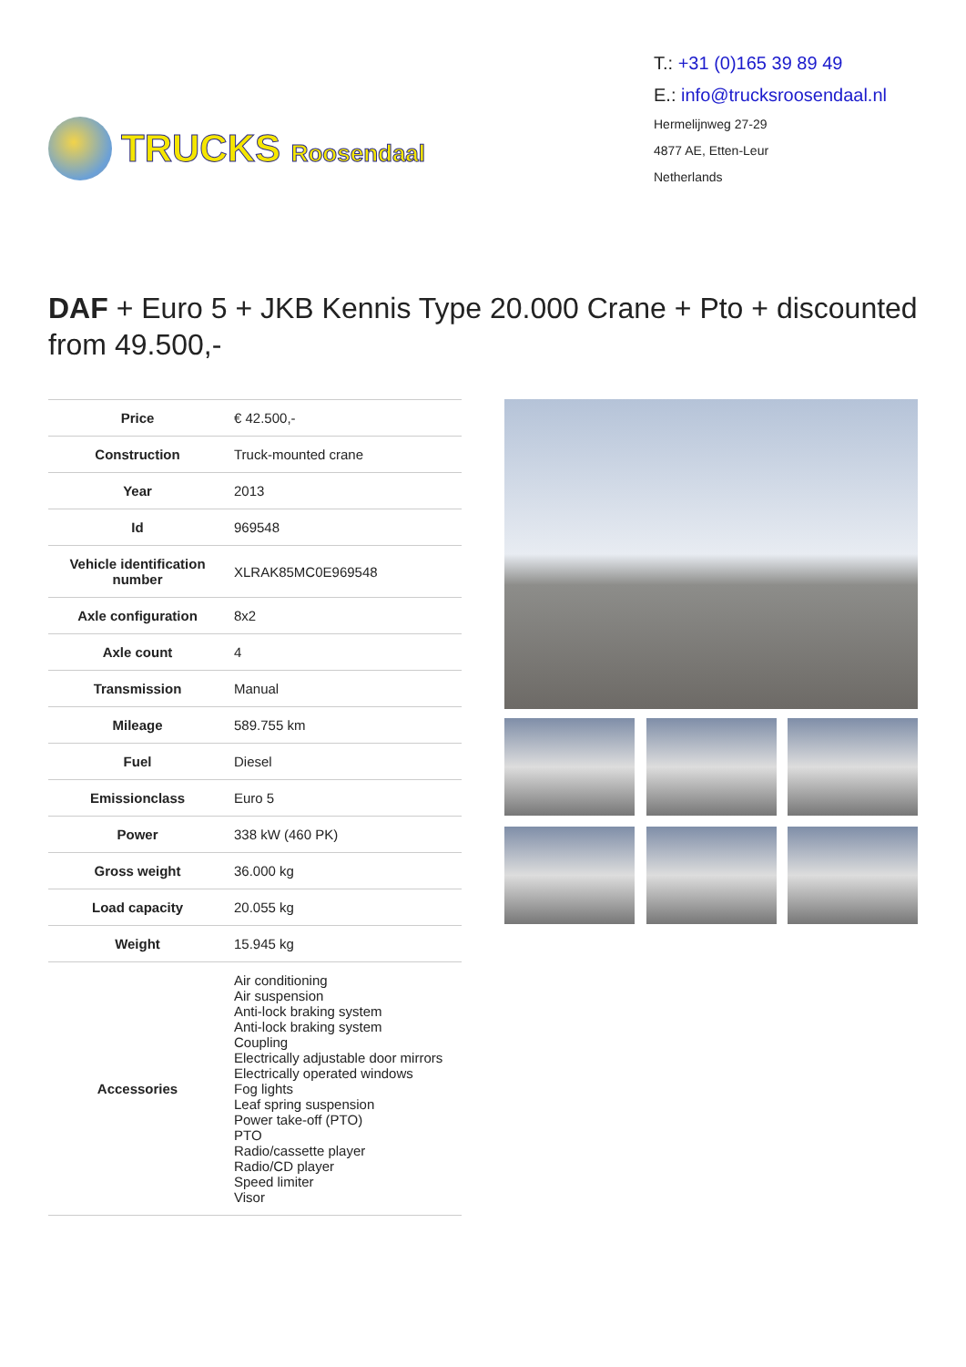TRUCKS Roosendaal
T.: +31 (0)165 39 89 49
E.: info@trucksroosendaal.nl
Hermelijnweg 27-29
4877 AE, Etten-Leur
Netherlands
DAF + Euro 5 + JKB Kennis Type 20.000 Crane + Pto + discounted from 49.500,-
| Price | € 42.500,- |
| Construction | Truck-mounted crane |
| Year | 2013 |
| Id | 969548 |
| Vehicle identification number | XLRAK85MC0E969548 |
| Axle configuration | 8x2 |
| Axle count | 4 |
| Transmission | Manual |
| Mileage | 589.755 km |
| Fuel | Diesel |
| Emissionclass | Euro 5 |
| Power | 338 kW (460 PK) |
| Gross weight | 36.000 kg |
| Load capacity | 20.055 kg |
| Weight | 15.945 kg |
| Accessories | Air conditioning Air suspension Anti-lock braking system Anti-lock braking system Coupling Electrically adjustable door mirrors Electrically operated windows Fog lights Leaf spring suspension Power take-off (PTO) PTO Radio/cassette player Radio/CD player Speed limiter Visor |